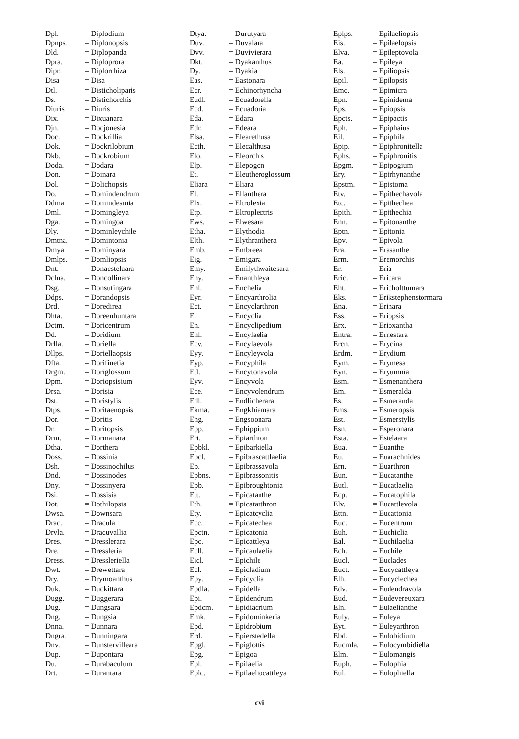| Dpl. | = Diplodium |
| Dpnps. | = Diplonopsis |
| Dld. | = Diplopanda |
| Dpra. | = Diploprora |
| Dipr. | = Diplorrhiza |
| Disa | = Disa |
| Dtl. | = Disticholiparis |
| Ds. | = Distichorchis |
| Diuris | = Diuris |
| Dix. | = Dixuanara |
| Djn. | = Docjonesia |
| Doc. | = Dockrillia |
| Dok. | = Dockrilobium |
| Dkb. | = Dockrobium |
| Doda. | = Dodara |
| Don. | = Doinara |
| Dol. | = Dolichopsis |
| Do. | = Domindendrum |
| Ddma. | = Domindesmia |
| Dml. | = Domingleya |
| Dga. | = Domingoa |
| Dly. | = Dominleychile |
| Dmtna. | = Domintonia |
| Dmya. | = Dominyara |
| Dmlps. | = Domliopsis |
| Dnt. | = Donaestelaara |
| Dclna. | = Doncollinara |
| Dsg. | = Donsutingara |
| Ddps. | = Dorandopsis |
| Drd. | = Doredirea |
| Dhta. | = Doreenhuntara |
| Dctm. | = Doricentrum |
| Dd. | = Doridium |
| Drlla. | = Doriella |
| Dllps. | = Doriellaopsis |
| Dfta. | = Dorifinetia |
| Drgm. | = Doriglossum |
| Dpm. | = Doriopsisium |
| Drsa. | = Dorisia |
| Dst. | = Doristylis |
| Dtps. | = Doritaenopsis |
| Dor. | = Doritis |
| Dr. | = Doritopsis |
| Drm. | = Dormanara |
| Dtha. | = Dorthera |
| Doss. | = Dossinia |
| Dsh. | = Dossinochilus |
| Dnd. | = Dossinodes |
| Dny. | = Dossinyera |
| Dsi. | = Dossisia |
| Dot. | = Dothilopsis |
| Dwsa. | = Downsara |
| Drac. | = Dracula |
| Drvla. | = Dracuvallia |
| Dres. | = Dresslerara |
| Dre. | = Dressleria |
| Dress. | = Dressleriella |
| Dwt. | = Drewettara |
| Dry. | = Drymoanthus |
| Duk. | = Duckittara |
| Dugg. | = Duggerara |
| Dug. | = Dungsara |
| Dng. | = Dungsia |
| Dnna. | = Dunnara |
| Dngra. | = Dunningara |
| Dnv. | = Dunstervilleara |
| Dup. | = Dupontara |
| Du. | = Durabaculum |
| Drt. | = Durantara |
| Dtya. | = Durutyara |
| Duv. | = Duvalara |
| Dvv. | = Duvivierara |
| Dkt. | = Dyakanthus |
| Dy. | = Dyakia |
| Eas. | = Eastonara |
| Ecr. | = Echinorhyncha |
| Eudl. | = Ecuadorella |
| Ecd. | = Ecuadoria |
| Eda. | = Edara |
| Edr. | = Edeara |
| Elsa. | = Elearethusa |
| Ecth. | = Elecalthusa |
| Elo. | = Eleorchis |
| Elp. | = Elepogon |
| Et. | = Eleutheroglossum |
| Eliara | = Eliara |
| El. | = Ellanthera |
| Elx. | = Eltrolexia |
| Etp. | = Eltroplectris |
| Ews. | = Elwesara |
| Etha. | = Elythodia |
| Elth. | = Elythranthera |
| Emb. | = Embreea |
| Eig. | = Emigara |
| Emy. | = Emilythwaitesara |
| Eny. | = Enanthleya |
| Ehl. | = Enchelia |
| Eyr. | = Encyarthrolia |
| Ect. | = Encyclarthron |
| E. | = Encyclia |
| En. | = Encyclipedium |
| Enl. | = Encylaelia |
| Ecv. | = Encylaevola |
| Eyy. | = Encyleyvola |
| Eyp. | = Encyphila |
| Etl. | = Encytonavola |
| Eyv. | = Encyvola |
| Ece. | = Encyvolendrum |
| Edl. | = Endlicherara |
| Ekma. | = Engkhiamara |
| Eng. | = Engsoonara |
| Epp. | = Ephippium |
| Ert. | = Epiarthron |
| Epbkl. | = Epibarkiella |
| Ebcl. | = Epibrascattlaelia |
| Ep. | = Epibrassavola |
| Epbns. | = Epibrassonitis |
| Epb. | = Epibroughtonia |
| Ett. | = Epicatanthe |
| Eth. | = Epicatarthron |
| Ety. | = Epicatcyclia |
| Ecc. | = Epicatechea |
| Epctn. | = Epicatonia |
| Epc. | = Epicattleya |
| Ecll. | = Epicaulaelia |
| Eicl. | = Epichile |
| Ecl. | = Epicladium |
| Epy. | = Epicyclia |
| Epdla. | = Epidella |
| Epi. | = Epidendrum |
| Epdcm. | = Epidiacrium |
| Emk. | = Epidominkeria |
| Epd. | = Epidrobium |
| Erd. | = Epierstedella |
| Epgl. | = Epiglottis |
| Epg. | = Epigoa |
| Epl. | = Epilaelia |
| Eplc. | = Epilaeliocattleya |
| Eplps. | = Epilaeliopsis |
| Eis. | = Epilaelopsis |
| Elva. | = Epileptovola |
| Ea. | = Epileya |
| Els. | = Epiliopsis |
| Epil. | = Epilopsis |
| Emc. | = Epimicra |
| Epn. | = Epinidema |
| Eps. | = Epiopsis |
| Epcts. | = Epipactis |
| Eph. | = Epiphaius |
| Eil. | = Epiphila |
| Epip. | = Epiphronitella |
| Ephs. | = Epiphronitis |
| Epgm. | = Epipogium |
| Ery. | = Epirhynanthe |
| Epstm. | = Epistoma |
| Etv. | = Epithechavola |
| Etc. | = Epithechea |
| Epith. | = Epithechia |
| Enn. | = Epitonanthe |
| Eptn. | = Epitonia |
| Epv. | = Epivola |
| Era. | = Erasanthe |
| Erm. | = Eremorchis |
| Er. | = Eria |
| Eric. | = Ericara |
| Eht. | = Ericholttumara |
| Eks. | = Erikstephenstormara |
| Ena. | = Erinara |
| Ess. | = Eriopsis |
| Erx. | = Erioxantha |
| Entra. | = Ernestara |
| Ercn. | = Erycina |
| Erdm. | = Erydium |
| Eym. | = Erymesa |
| Eyn. | = Eryumnia |
| Esm. | = Esmenanthera |
| Em. | = Esmeralda |
| Es. | = Esmeranda |
| Ems. | = Esmeropsis |
| Est. | = Esmerstylis |
| Esn. | = Esperonara |
| Esta. | = Estelaara |
| Eua. | = Euanthe |
| Eu. | = Euarachnides |
| Ern. | = Euarthron |
| Eun. | = Eucatanthe |
| Eutl. | = Eucatlaelia |
| Ecp. | = Eucatophila |
| Elv. | = Eucattlevola |
| Ettn. | = Eucattonia |
| Euc. | = Eucentrum |
| Euh. | = Euchiclia |
| Eal. | = Euchilaelia |
| Ech. | = Euchile |
| Eucl. | = Euclades |
| Euct. | = Eucycattleya |
| Elh. | = Eucyclechea |
| Edv. | = Eudendravola |
| Eud. | = Eudevereuxara |
| Eln. | = Eulaelianthe |
| Euly. | = Euleya |
| Eyt. | = Euleyarthron |
| Ebd. | = Eulobidium |
| Eucmla. | = Eulocymbidiella |
| Elm. | = Eulomangis |
| Euph. | = Eulophia |
| Eul. | = Eulophiella |
cvi